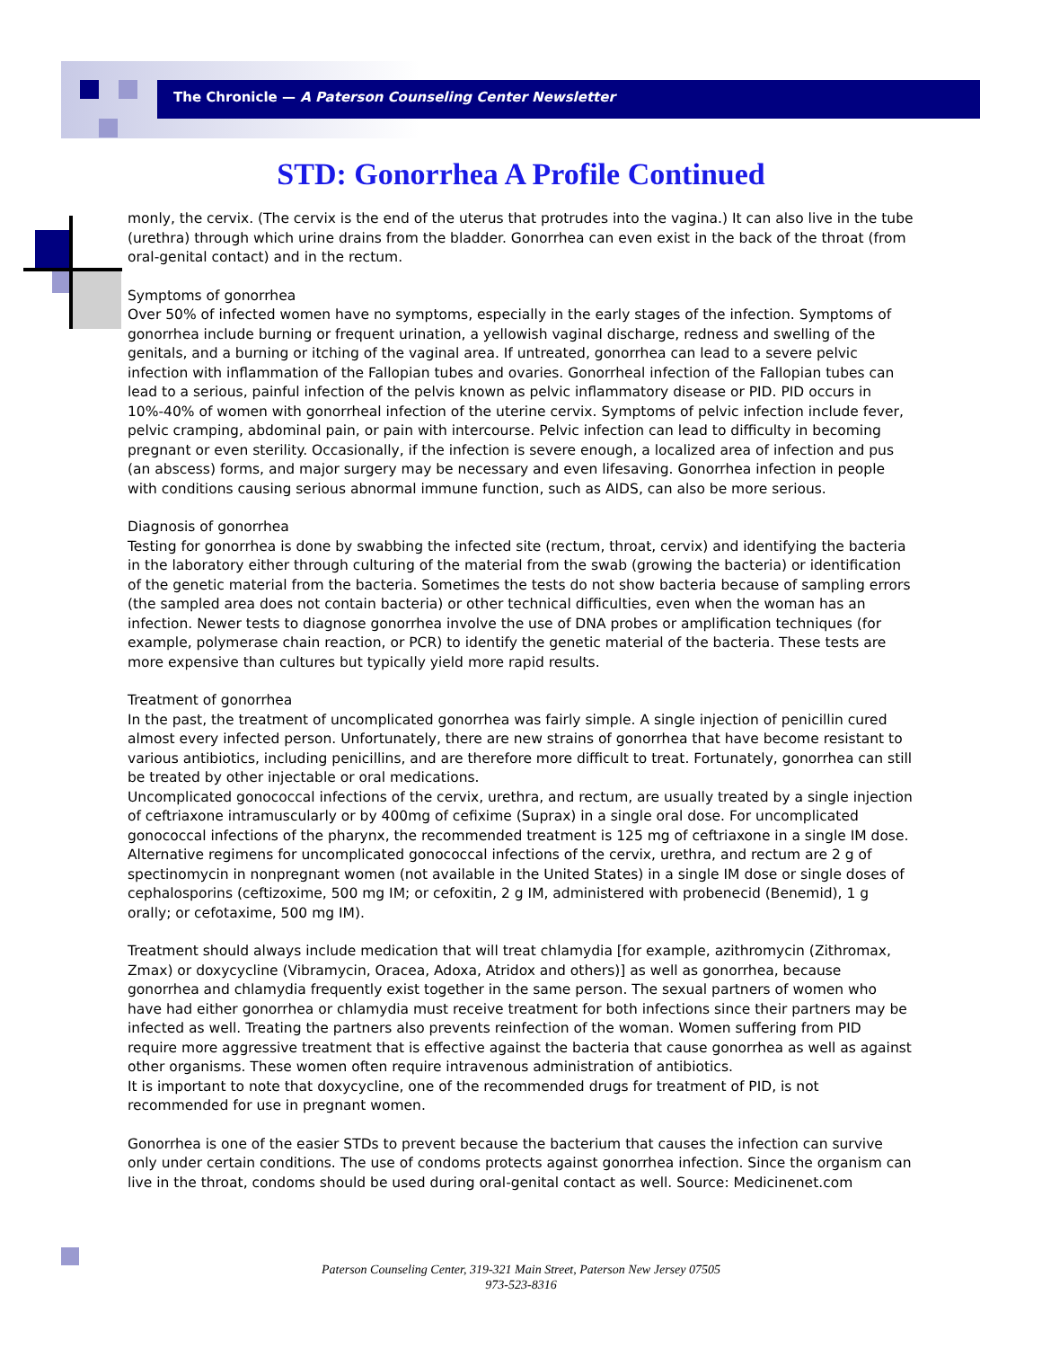The Chronicle — A Paterson Counseling Center Newsletter
STD: Gonorrhea A Profile Continued
monly, the cervix. (The cervix is the end of the uterus that protrudes into the vagina.) It can also live in the tube (urethra) through which urine drains from the bladder. Gonorrhea can even exist in the back of the throat (from oral-genital contact) and in the rectum.
Symptoms of gonorrhea
Over 50% of infected women have no symptoms, especially in the early stages of the infection. Symptoms of gonorrhea include burning or frequent urination, a yellowish vaginal discharge, redness and swelling of the genitals, and a burning or itching of the vaginal area. If untreated, gonorrhea can lead to a severe pelvic infection with inflammation of the Fallopian tubes and ovaries. Gonorrheal infection of the Fallopian tubes can lead to a serious, painful infection of the pelvis known as pelvic inflammatory disease or PID. PID occurs in 10%-40% of women with gonorrheal infection of the uterine cervix. Symptoms of pelvic infection include fever, pelvic cramping, abdominal pain, or pain with intercourse. Pelvic infection can lead to difficulty in becoming pregnant or even sterility. Occasionally, if the infection is severe enough, a localized area of infection and pus (an abscess) forms, and major surgery may be necessary and even lifesaving. Gonorrhea infection in people with conditions causing serious abnormal immune function, such as AIDS, can also be more serious.
Diagnosis of gonorrhea
Testing for gonorrhea is done by swabbing the infected site (rectum, throat, cervix) and identifying the bacteria in the laboratory either through culturing of the material from the swab (growing the bacteria) or identification of the genetic material from the bacteria. Sometimes the tests do not show bacteria because of sampling errors (the sampled area does not contain bacteria) or other technical difficulties, even when the woman has an infection. Newer tests to diagnose gonorrhea involve the use of DNA probes or amplification techniques (for example, polymerase chain reaction, or PCR) to identify the genetic material of the bacteria. These tests are more expensive than cultures but typically yield more rapid results.
Treatment of gonorrhea
In the past, the treatment of uncomplicated gonorrhea was fairly simple. A single injection of penicillin cured almost every infected person. Unfortunately, there are new strains of gonorrhea that have become resistant to various antibiotics, including penicillins, and are therefore more difficult to treat. Fortunately, gonorrhea can still be treated by other injectable or oral medications.
Uncomplicated gonococcal infections of the cervix, urethra, and rectum, are usually treated by a single injection of ceftriaxone intramuscularly or by 400mg of cefixime (Suprax) in a single oral dose. For uncomplicated gonococcal infections of the pharynx, the recommended treatment is 125 mg of ceftriaxone in a single IM dose.
Alternative regimens for uncomplicated gonococcal infections of the cervix, urethra, and rectum are 2 g of spectinomycin in nonpregnant women (not available in the United States) in a single IM dose or single doses of cephalosporins (ceftizoxime, 500 mg IM; or cefoxitin, 2 g IM, administered with probenecid (Benemid), 1 g orally; or cefotaxime, 500 mg IM).
Treatment should always include medication that will treat chlamydia [for example, azithromycin (Zithromax, Zmax) or doxycycline (Vibramycin, Oracea, Adoxa, Atridox and others)] as well as gonorrhea, because gonorrhea and chlamydia frequently exist together in the same person. The sexual partners of women who have had either gonorrhea or chlamydia must receive treatment for both infections since their partners may be infected as well. Treating the partners also prevents reinfection of the woman. Women suffering from PID require more aggressive treatment that is effective against the bacteria that cause gonorrhea as well as against other organisms. These women often require intravenous administration of antibiotics.
It is important to note that doxycycline, one of the recommended drugs for treatment of PID, is not recommended for use in pregnant women.
Gonorrhea is one of the easier STDs to prevent because the bacterium that causes the infection can survive only under certain conditions. The use of condoms protects against gonorrhea infection. Since the organism can live in the throat, condoms should be used during oral-genital contact as well. Source: Medicinenet.com
Paterson Counseling Center, 319-321 Main Street, Paterson New Jersey 07505
973-523-8316